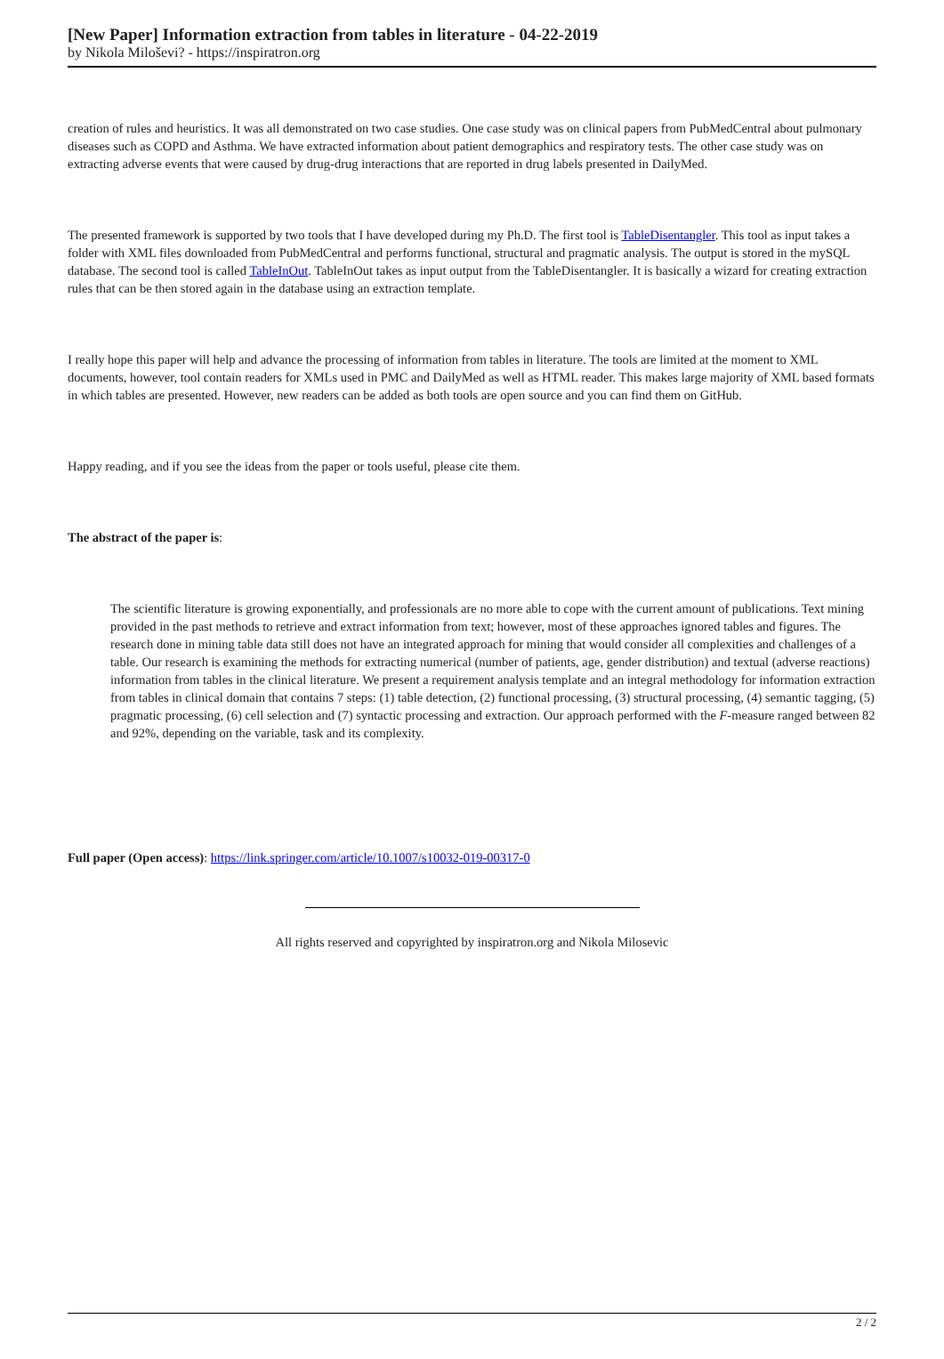[New Paper] Information extraction from tables in literature - 04-22-2019
by Nikola Miloševi? - https://inspiratron.org
creation of rules and heuristics. It was all demonstrated on two case studies. One case study was on clinical papers from PubMedCentral about pulmonary diseases such as COPD and Asthma. We have extracted information about patient demographics and respiratory tests. The other case study was on extracting adverse events that were caused by drug-drug interactions that are reported in drug labels presented in DailyMed.
The presented framework is supported by two tools that I have developed during my Ph.D. The first tool is TableDisentangler. This tool as input takes a folder with XML files downloaded from PubMedCentral and performs functional, structural and pragmatic analysis. The output is stored in the mySQL database. The second tool is called TableInOut. TableInOut takes as input output from the TableDisentangler. It is basically a wizard for creating extraction rules that can be then stored again in the database using an extraction template.
I really hope this paper will help and advance the processing of information from tables in literature. The tools are limited at the moment to XML documents, however, tool contain readers for XMLs used in PMC and DailyMed as well as HTML reader. This makes large majority of XML based formats in which tables are presented. However, new readers can be added as both tools are open source and you can find them on GitHub.
Happy reading, and if you see the ideas from the paper or tools useful, please cite them.
The abstract of the paper is:
The scientific literature is growing exponentially, and professionals are no more able to cope with the current amount of publications. Text mining provided in the past methods to retrieve and extract information from text; however, most of these approaches ignored tables and figures. The research done in mining table data still does not have an integrated approach for mining that would consider all complexities and challenges of a table. Our research is examining the methods for extracting numerical (number of patients, age, gender distribution) and textual (adverse reactions) information from tables in the clinical literature. We present a requirement analysis template and an integral methodology for information extraction from tables in clinical domain that contains 7 steps: (1) table detection, (2) functional processing, (3) structural processing, (4) semantic tagging, (5) pragmatic processing, (6) cell selection and (7) syntactic processing and extraction. Our approach performed with the F-measure ranged between 82 and 92%, depending on the variable, task and its complexity.
Full paper (Open access): https://link.springer.com/article/10.1007/s10032-019-00317-0
All rights reserved and copyrighted by inspiratron.org and Nikola Milosevic
2 / 2